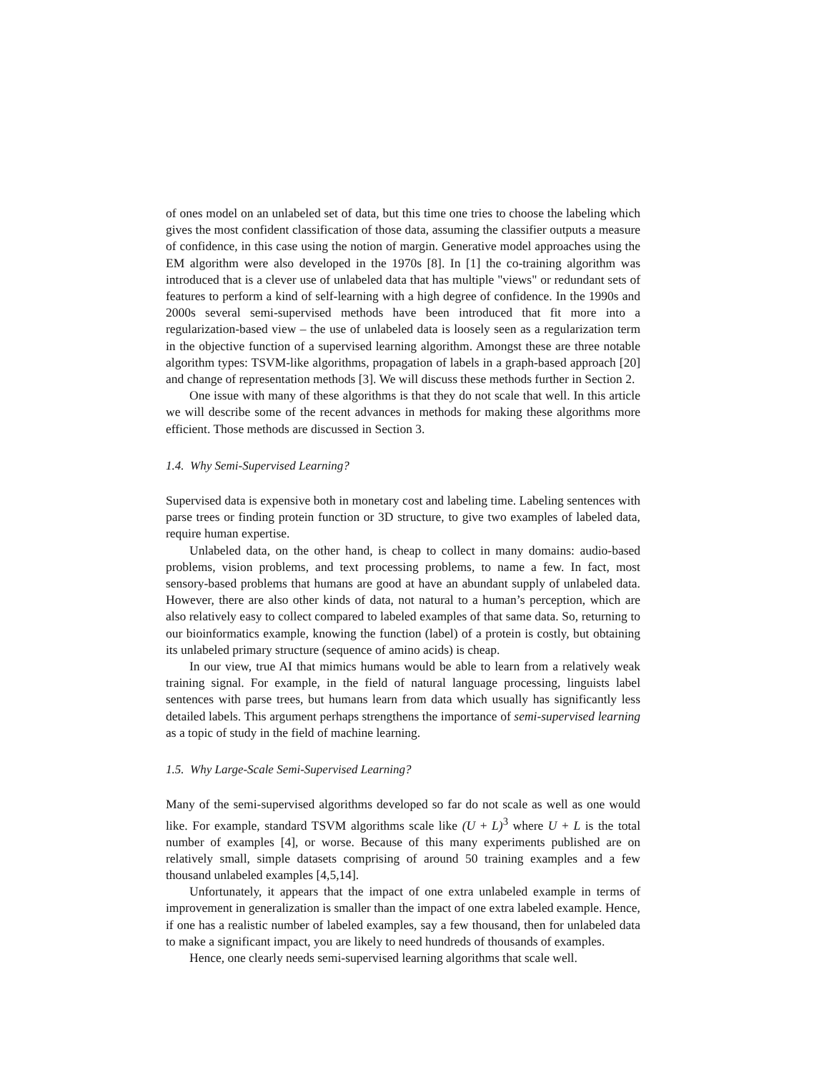of ones model on an unlabeled set of data, but this time one tries to choose the labeling which gives the most confident classification of those data, assuming the classifier outputs a measure of confidence, in this case using the notion of margin. Generative model approaches using the EM algorithm were also developed in the 1970s [8]. In [1] the co-training algorithm was introduced that is a clever use of unlabeled data that has multiple "views" or redundant sets of features to perform a kind of self-learning with a high degree of confidence. In the 1990s and 2000s several semi-supervised methods have been introduced that fit more into a regularization-based view – the use of unlabeled data is loosely seen as a regularization term in the objective function of a supervised learning algorithm. Amongst these are three notable algorithm types: TSVM-like algorithms, propagation of labels in a graph-based approach [20] and change of representation methods [3]. We will discuss these methods further in Section 2.
One issue with many of these algorithms is that they do not scale that well. In this article we will describe some of the recent advances in methods for making these algorithms more efficient. Those methods are discussed in Section 3.
1.4. Why Semi-Supervised Learning?
Supervised data is expensive both in monetary cost and labeling time. Labeling sentences with parse trees or finding protein function or 3D structure, to give two examples of labeled data, require human expertise.
Unlabeled data, on the other hand, is cheap to collect in many domains: audio-based problems, vision problems, and text processing problems, to name a few. In fact, most sensory-based problems that humans are good at have an abundant supply of unlabeled data. However, there are also other kinds of data, not natural to a human’s perception, which are also relatively easy to collect compared to labeled examples of that same data. So, returning to our bioinformatics example, knowing the function (label) of a protein is costly, but obtaining its unlabeled primary structure (sequence of amino acids) is cheap.
In our view, true AI that mimics humans would be able to learn from a relatively weak training signal. For example, in the field of natural language processing, linguists label sentences with parse trees, but humans learn from data which usually has significantly less detailed labels. This argument perhaps strengthens the importance of semi-supervised learning as a topic of study in the field of machine learning.
1.5. Why Large-Scale Semi-Supervised Learning?
Many of the semi-supervised algorithms developed so far do not scale as well as one would like. For example, standard TSVM algorithms scale like (U + L)<sup>3</sup> where U + L is the total number of examples [4], or worse. Because of this many experiments published are on relatively small, simple datasets comprising of around 50 training examples and a few thousand unlabeled examples [4,5,14].
Unfortunately, it appears that the impact of one extra unlabeled example in terms of improvement in generalization is smaller than the impact of one extra labeled example. Hence, if one has a realistic number of labeled examples, say a few thousand, then for unlabeled data to make a significant impact, you are likely to need hundreds of thousands of examples.
Hence, one clearly needs semi-supervised learning algorithms that scale well.